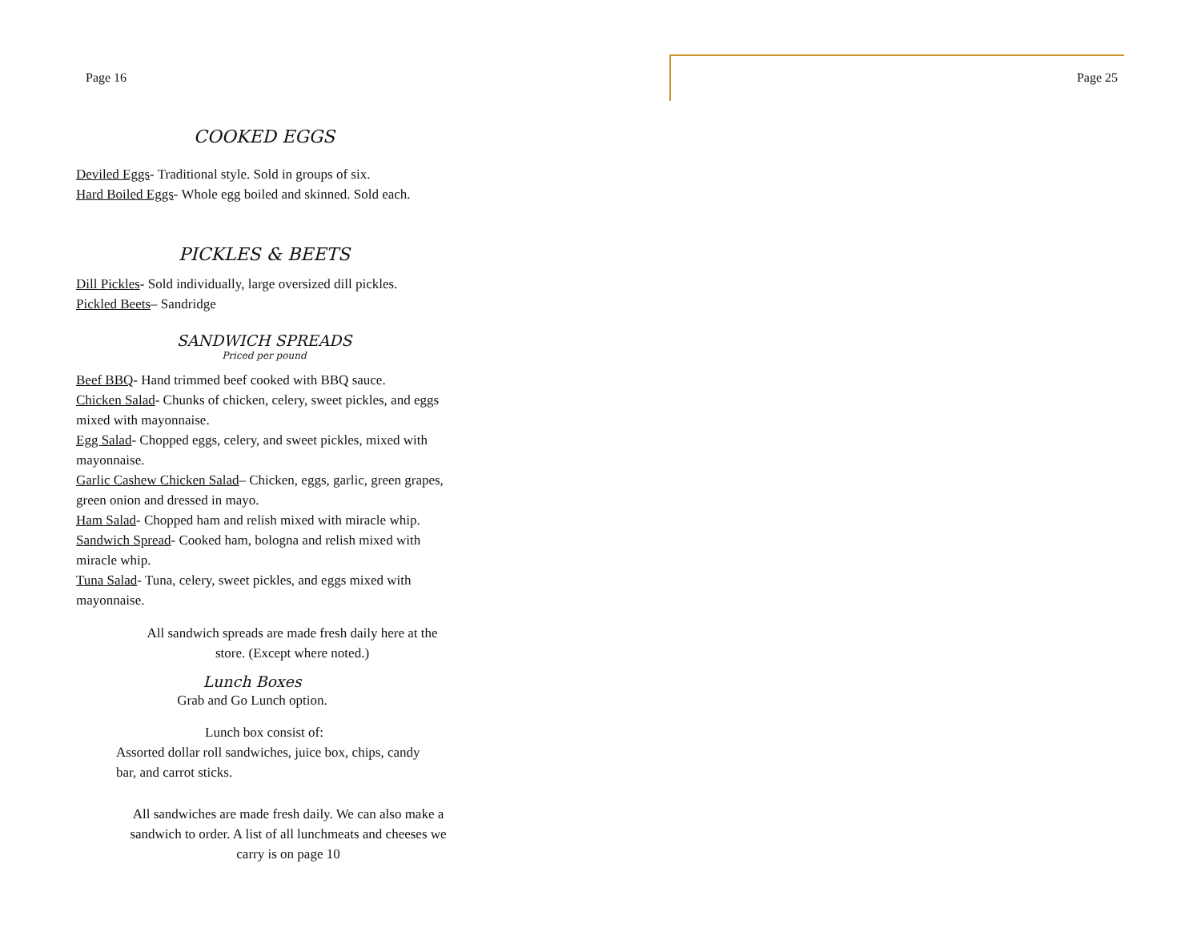Page 25
Page 16
COOKED EGGS
Deviled Eggs- Traditional style. Sold in groups of six.
Hard Boiled Eggs- Whole egg boiled and skinned. Sold each.
PICKLES & BEETS
Dill Pickles- Sold individually, large oversized dill pickles.
Pickled Beets– Sandridge
SANDWICH SPREADS
Priced per pound
Beef BBQ- Hand trimmed beef cooked with BBQ sauce.
Chicken Salad- Chunks of chicken, celery, sweet pickles, and eggs mixed with mayonnaise.
Egg Salad- Chopped eggs, celery, and sweet pickles, mixed with mayonnaise.
Garlic Cashew Chicken Salad– Chicken, eggs, garlic, green grapes, green onion and dressed in mayo.
Ham Salad- Chopped ham and relish mixed with miracle whip.
Sandwich Spread- Cooked ham, bologna and relish mixed with miracle whip.
Tuna Salad- Tuna, celery, sweet pickles, and eggs mixed with mayonnaise.
All sandwich spreads are made fresh daily here at the store. (Except where noted.)
Lunch Boxes
Grab and Go Lunch option.
Lunch box consist of:
Assorted dollar roll sandwiches, juice box, chips, candy bar, and carrot sticks.
All sandwiches are made fresh daily. We can also make a sandwich to order. A list of all lunchmeats and cheeses we carry is on page 10